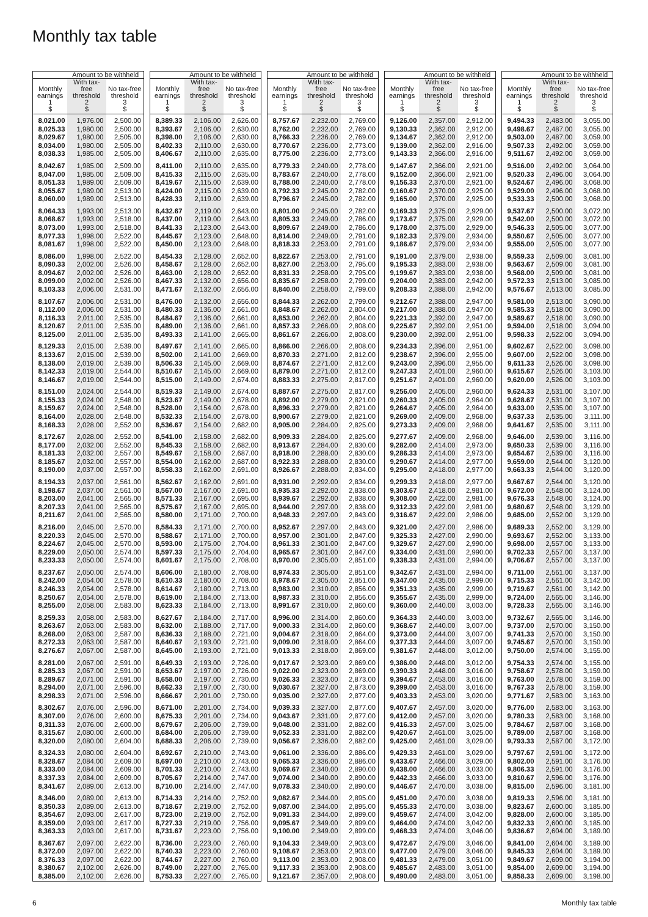Monthly tax table
| | Amount to be withheld | |
| --- | --- | --- |
| Monthly earnings 1 $ | With tax-free threshold 2 $ | No tax-free threshold 3 $ |
| 8,021.00 | 1,976.00 | 2,500.00 |
| 8,025.33 | 1,980.00 | 2,500.00 |
| 8,029.67 | 1,980.00 | 2,505.00 |
| 8,034.00 | 1,980.00 | 2,505.00 |
| 8,038.33 | 1,985.00 | 2,505.00 |
| 8,042.67 | 1,985.00 | 2,509.00 |
| 8,047.00 | 1,985.00 | 2,509.00 |
| 8,051.33 | 1,989.00 | 2,509.00 |
| 8,055.67 | 1,989.00 | 2,513.00 |
| 8,060.00 | 1,989.00 | 2,513.00 |
| 8,064.33 | 1,993.00 | 2,513.00 |
| 8,068.67 | 1,993.00 | 2,518.00 |
| 8,073.00 | 1,993.00 | 2,518.00 |
| 8,077.33 | 1,998.00 | 2,522.00 |
| 8,081.67 | 1,998.00 | 2,522.00 |
| 8,086.00 | 1,998.00 | 2,522.00 |
| 8,090.33 | 2,002.00 | 2,526.00 |
| 8,094.67 | 2,002.00 | 2,526.00 |
| 8,099.00 | 2,002.00 | 2,526.00 |
| 8,103.33 | 2,006.00 | 2,531.00 |
| 8,107.67 | 2,006.00 | 2,531.00 |
| 8,112.00 | 2,006.00 | 2,531.00 |
| 8,116.33 | 2,011.00 | 2,535.00 |
| 8,120.67 | 2,011.00 | 2,535.00 |
| 8,125.00 | 2,011.00 | 2,535.00 |
| 8,129.33 | 2,015.00 | 2,539.00 |
| 8,133.67 | 2,015.00 | 2,539.00 |
| 8,138.00 | 2,019.00 | 2,539.00 |
| 8,142.33 | 2,019.00 | 2,544.00 |
| 8,146.67 | 2,019.00 | 2,544.00 |
| 8,151.00 | 2,024.00 | 2,544.00 |
| 8,155.33 | 2,024.00 | 2,548.00 |
| 8,159.67 | 2,024.00 | 2,548.00 |
| 8,164.00 | 2,028.00 | 2,548.00 |
| 8,168.33 | 2,028.00 | 2,552.00 |
| 8,172.67 | 2,028.00 | 2,552.00 |
| 8,177.00 | 2,032.00 | 2,552.00 |
| 8,181.33 | 2,032.00 | 2,557.00 |
| 8,185.67 | 2,032.00 | 2,557.00 |
| 8,190.00 | 2,037.00 | 2,557.00 |
| 8,194.33 | 2,037.00 | 2,561.00 |
| 8,198.67 | 2,037.00 | 2,561.00 |
| 8,203.00 | 2,041.00 | 2,565.00 |
| 8,207.33 | 2,041.00 | 2,565.00 |
| 8,211.67 | 2,041.00 | 2,565.00 |
| 8,216.00 | 2,045.00 | 2,570.00 |
| 8,220.33 | 2,045.00 | 2,570.00 |
| 8,224.67 | 2,045.00 | 2,570.00 |
| 8,229.00 | 2,050.00 | 2,574.00 |
| 8,233.33 | 2,050.00 | 2,574.00 |
| 8,237.67 | 2,050.00 | 2,574.00 |
| 8,242.00 | 2,054.00 | 2,578.00 |
| 8,246.33 | 2,054.00 | 2,578.00 |
| 8,250.67 | 2,054.00 | 2,578.00 |
| 8,255.00 | 2,058.00 | 2,583.00 |
| 8,259.33 | 2,058.00 | 2,583.00 |
| 8,263.67 | 2,063.00 | 2,583.00 |
| 8,268.00 | 2,063.00 | 2,587.00 |
| 8,272.33 | 2,063.00 | 2,587.00 |
| 8,276.67 | 2,067.00 | 2,587.00 |
| 8,281.00 | 2,067.00 | 2,591.00 |
| 8,285.33 | 2,067.00 | 2,591.00 |
| 8,289.67 | 2,071.00 | 2,591.00 |
| 8,294.00 | 2,071.00 | 2,596.00 |
| 8,298.33 | 2,071.00 | 2,596.00 |
| 8,302.67 | 2,076.00 | 2,596.00 |
| 8,307.00 | 2,076.00 | 2,600.00 |
| 8,311.33 | 2,076.00 | 2,600.00 |
| 8,315.67 | 2,080.00 | 2,600.00 |
| 8,320.00 | 2,080.00 | 2,604.00 |
| 8,324.33 | 2,080.00 | 2,604.00 |
| 8,328.67 | 2,084.00 | 2,609.00 |
| 8,333.00 | 2,084.00 | 2,609.00 |
| 8,337.33 | 2,084.00 | 2,609.00 |
| 8,341.67 | 2,089.00 | 2,613.00 |
| 8,346.00 | 2,089.00 | 2,613.00 |
| 8,350.33 | 2,089.00 | 2,613.00 |
| 8,354.67 | 2,093.00 | 2,617.00 |
| 8,359.00 | 2,093.00 | 2,617.00 |
| 8,363.33 | 2,093.00 | 2,617.00 |
| 8,367.67 | 2,097.00 | 2,622.00 |
| 8,372.00 | 2,097.00 | 2,622.00 |
| 8,376.33 | 2,097.00 | 2,622.00 |
| 8,380.67 | 2,102.00 | 2,626.00 |
| 8,385.00 | 2,102.00 | 2,626.00 |
| | Amount to be withheld | |
| --- | --- | --- |
| Monthly earnings 1 $ | With tax-free threshold 2 $ | No tax-free threshold 3 $ |
| 8,389.33 | 2,106.00 | 2,626.00 |
| 8,393.67 | 2,106.00 | 2,630.00 |
| 8,398.00 | 2,106.00 | 2,630.00 |
| 8,402.33 | 2,110.00 | 2,630.00 |
| 8,406.67 | 2,110.00 | 2,635.00 |
| 8,411.00 | 2,110.00 | 2,635.00 |
| 8,415.33 | 2,115.00 | 2,635.00 |
| 8,419.67 | 2,115.00 | 2,639.00 |
| 8,424.00 | 2,115.00 | 2,639.00 |
| 8,428.33 | 2,119.00 | 2,639.00 |
| 8,432.67 | 2,119.00 | 2,643.00 |
| 8,437.00 | 2,119.00 | 2,643.00 |
| 8,441.33 | 2,123.00 | 2,643.00 |
| 8,445.67 | 2,123.00 | 2,648.00 |
| 8,450.00 | 2,123.00 | 2,648.00 |
| 8,454.33 | 2,128.00 | 2,652.00 |
| 8,458.67 | 2,128.00 | 2,652.00 |
| 8,463.00 | 2,128.00 | 2,652.00 |
| 8,467.33 | 2,132.00 | 2,656.00 |
| 8,471.67 | 2,132.00 | 2,656.00 |
| 8,476.00 | 2,132.00 | 2,656.00 |
| 8,480.33 | 2,136.00 | 2,661.00 |
| 8,484.67 | 2,136.00 | 2,661.00 |
| 8,489.00 | 2,136.00 | 2,661.00 |
| 8,493.33 | 2,141.00 | 2,665.00 |
| 8,497.67 | 2,141.00 | 2,665.00 |
| 8,502.00 | 2,141.00 | 2,669.00 |
| 8,506.33 | 2,145.00 | 2,669.00 |
| 8,510.67 | 2,145.00 | 2,669.00 |
| 8,515.00 | 2,149.00 | 2,674.00 |
| 8,519.33 | 2,149.00 | 2,674.00 |
| 8,523.67 | 2,149.00 | 2,678.00 |
| 8,528.00 | 2,154.00 | 2,678.00 |
| 8,532.33 | 2,154.00 | 2,678.00 |
| 8,536.67 | 2,154.00 | 2,682.00 |
| 8,541.00 | 2,158.00 | 2,682.00 |
| 8,545.33 | 2,158.00 | 2,682.00 |
| 8,549.67 | 2,158.00 | 2,687.00 |
| 8,554.00 | 2,162.00 | 2,687.00 |
| 8,558.33 | 2,162.00 | 2,691.00 |
| 8,562.67 | 2,162.00 | 2,691.00 |
| 8,567.00 | 2,167.00 | 2,691.00 |
| 8,571.33 | 2,167.00 | 2,695.00 |
| 8,575.67 | 2,167.00 | 2,695.00 |
| 8,580.00 | 2,171.00 | 2,700.00 |
| 8,584.33 | 2,171.00 | 2,700.00 |
| 8,588.67 | 2,171.00 | 2,700.00 |
| 8,593.00 | 2,175.00 | 2,704.00 |
| 8,597.33 | 2,175.00 | 2,704.00 |
| 8,601.67 | 2,175.00 | 2,708.00 |
| 8,606.00 | 2,180.00 | 2,708.00 |
| 8,610.33 | 2,180.00 | 2,708.00 |
| 8,614.67 | 2,180.00 | 2,713.00 |
| 8,619.00 | 2,184.00 | 2,713.00 |
| 8,623.33 | 2,184.00 | 2,713.00 |
| 8,627.67 | 2,184.00 | 2,717.00 |
| 8,632.00 | 2,188.00 | 2,717.00 |
| 8,636.33 | 2,188.00 | 2,721.00 |
| 8,640.67 | 2,193.00 | 2,721.00 |
| 8,645.00 | 2,193.00 | 2,721.00 |
| 8,649.33 | 2,193.00 | 2,726.00 |
| 8,653.67 | 2,197.00 | 2,726.00 |
| 8,658.00 | 2,197.00 | 2,730.00 |
| 8,662.33 | 2,197.00 | 2,730.00 |
| 8,666.67 | 2,201.00 | 2,730.00 |
| 8,671.00 | 2,201.00 | 2,734.00 |
| 8,675.33 | 2,201.00 | 2,734.00 |
| 8,679.67 | 2,206.00 | 2,739.00 |
| 8,684.00 | 2,206.00 | 2,739.00 |
| 8,688.33 | 2,206.00 | 2,739.00 |
| 8,692.67 | 2,210.00 | 2,743.00 |
| 8,697.00 | 2,210.00 | 2,743.00 |
| 8,701.33 | 2,210.00 | 2,743.00 |
| 8,705.67 | 2,214.00 | 2,747.00 |
| 8,710.00 | 2,214.00 | 2,747.00 |
| 8,714.33 | 2,214.00 | 2,752.00 |
| 8,718.67 | 2,219.00 | 2,752.00 |
| 8,723.00 | 2,219.00 | 2,752.00 |
| 8,727.33 | 2,219.00 | 2,756.00 |
| 8,731.67 | 2,223.00 | 2,756.00 |
| 8,736.00 | 2,223.00 | 2,760.00 |
| 8,740.33 | 2,223.00 | 2,760.00 |
| 8,744.67 | 2,227.00 | 2,760.00 |
| 8,749.00 | 2,227.00 | 2,765.00 |
| 8,753.33 | 2,227.00 | 2,765.00 |
| | Amount to be withheld | |
| --- | --- | --- |
| Monthly earnings 1 $ | With tax-free threshold 2 $ | No tax-free threshold 3 $ |
| 8,757.67 | 2,232.00 | 2,769.00 |
| 8,762.00 | 2,232.00 | 2,769.00 |
| 8,766.33 | 2,236.00 | 2,769.00 |
| 8,770.67 | 2,236.00 | 2,773.00 |
| 8,775.00 | 2,236.00 | 2,773.00 |
| 8,779.33 | 2,240.00 | 2,778.00 |
| 8,783.67 | 2,240.00 | 2,778.00 |
| 8,788.00 | 2,240.00 | 2,778.00 |
| 8,792.33 | 2,245.00 | 2,782.00 |
| 8,796.67 | 2,245.00 | 2,782.00 |
| 8,801.00 | 2,245.00 | 2,782.00 |
| 8,805.33 | 2,249.00 | 2,786.00 |
| 8,809.67 | 2,249.00 | 2,786.00 |
| 8,814.00 | 2,249.00 | 2,791.00 |
| 8,818.33 | 2,253.00 | 2,791.00 |
| 8,822.67 | 2,253.00 | 2,791.00 |
| 8,827.00 | 2,253.00 | 2,795.00 |
| 8,831.33 | 2,258.00 | 2,795.00 |
| 8,835.67 | 2,258.00 | 2,799.00 |
| 8,840.00 | 2,258.00 | 2,799.00 |
| 8,844.33 | 2,262.00 | 2,799.00 |
| 8,848.67 | 2,262.00 | 2,804.00 |
| 8,853.00 | 2,262.00 | 2,804.00 |
| 8,857.33 | 2,266.00 | 2,808.00 |
| 8,861.67 | 2,266.00 | 2,808.00 |
| 8,866.00 | 2,266.00 | 2,808.00 |
| 8,870.33 | 2,271.00 | 2,812.00 |
| 8,874.67 | 2,271.00 | 2,812.00 |
| 8,879.00 | 2,271.00 | 2,812.00 |
| 8,883.33 | 2,275.00 | 2,817.00 |
| 8,887.67 | 2,275.00 | 2,817.00 |
| 8,892.00 | 2,279.00 | 2,821.00 |
| 8,896.33 | 2,279.00 | 2,821.00 |
| 8,900.67 | 2,279.00 | 2,821.00 |
| 8,905.00 | 2,284.00 | 2,825.00 |
| 8,909.33 | 2,284.00 | 2,825.00 |
| 8,913.67 | 2,284.00 | 2,830.00 |
| 8,918.00 | 2,288.00 | 2,830.00 |
| 8,922.33 | 2,288.00 | 2,830.00 |
| 8,926.67 | 2,288.00 | 2,834.00 |
| 8,931.00 | 2,292.00 | 2,834.00 |
| 8,935.33 | 2,292.00 | 2,838.00 |
| 8,939.67 | 2,292.00 | 2,838.00 |
| 8,944.00 | 2,297.00 | 2,838.00 |
| 8,948.33 | 2,297.00 | 2,843.00 |
| 8,952.67 | 2,297.00 | 2,843.00 |
| 8,957.00 | 2,301.00 | 2,847.00 |
| 8,961.33 | 2,301.00 | 2,847.00 |
| 8,965.67 | 2,301.00 | 2,847.00 |
| 8,970.00 | 2,305.00 | 2,851.00 |
| 8,974.33 | 2,305.00 | 2,851.00 |
| 8,978.67 | 2,305.00 | 2,851.00 |
| 8,983.00 | 2,310.00 | 2,856.00 |
| 8,987.33 | 2,310.00 | 2,856.00 |
| 8,991.67 | 2,310.00 | 2,860.00 |
| 8,996.00 | 2,314.00 | 2,860.00 |
| 9,000.33 | 2,314.00 | 2,860.00 |
| 9,004.67 | 2,318.00 | 2,864.00 |
| 9,009.00 | 2,318.00 | 2,864.00 |
| 9,013.33 | 2,318.00 | 2,869.00 |
| 9,017.67 | 2,323.00 | 2,869.00 |
| 9,022.00 | 2,323.00 | 2,869.00 |
| 9,026.33 | 2,323.00 | 2,873.00 |
| 9,030.67 | 2,327.00 | 2,873.00 |
| 9,035.00 | 2,327.00 | 2,877.00 |
| 9,039.33 | 2,327.00 | 2,877.00 |
| 9,043.67 | 2,331.00 | 2,877.00 |
| 9,048.00 | 2,331.00 | 2,882.00 |
| 9,052.33 | 2,331.00 | 2,882.00 |
| 9,056.67 | 2,336.00 | 2,882.00 |
| 9,061.00 | 2,336.00 | 2,886.00 |
| 9,065.33 | 2,336.00 | 2,886.00 |
| 9,069.67 | 2,340.00 | 2,890.00 |
| 9,074.00 | 2,340.00 | 2,890.00 |
| 9,078.33 | 2,340.00 | 2,890.00 |
| 9,082.67 | 2,344.00 | 2,895.00 |
| 9,087.00 | 2,344.00 | 2,895.00 |
| 9,091.33 | 2,344.00 | 2,899.00 |
| 9,095.67 | 2,349.00 | 2,899.00 |
| 9,100.00 | 2,349.00 | 2,899.00 |
| 9,104.33 | 2,349.00 | 2,903.00 |
| 9,108.67 | 2,353.00 | 2,903.00 |
| 9,113.00 | 2,353.00 | 2,908.00 |
| 9,117.33 | 2,353.00 | 2,908.00 |
| 9,121.67 | 2,357.00 | 2,908.00 |
| | Amount to be withheld | |
| --- | --- | --- |
| Monthly earnings 1 $ | With tax-free threshold 2 $ | No tax-free threshold 3 $ |
| 9,126.00 | 2,357.00 | 2,912.00 |
| 9,130.33 | 2,362.00 | 2,912.00 |
| 9,134.67 | 2,362.00 | 2,912.00 |
| 9,139.00 | 2,362.00 | 2,916.00 |
| 9,143.33 | 2,366.00 | 2,916.00 |
| 9,147.67 | 2,366.00 | 2,921.00 |
| 9,152.00 | 2,366.00 | 2,921.00 |
| 9,156.33 | 2,370.00 | 2,921.00 |
| 9,160.67 | 2,370.00 | 2,925.00 |
| 9,165.00 | 2,370.00 | 2,925.00 |
| 9,169.33 | 2,375.00 | 2,929.00 |
| 9,173.67 | 2,375.00 | 2,929.00 |
| 9,178.00 | 2,375.00 | 2,929.00 |
| 9,182.33 | 2,379.00 | 2,934.00 |
| 9,186.67 | 2,379.00 | 2,934.00 |
| 9,191.00 | 2,379.00 | 2,938.00 |
| 9,195.33 | 2,383.00 | 2,938.00 |
| 9,199.67 | 2,383.00 | 2,938.00 |
| 9,204.00 | 2,383.00 | 2,942.00 |
| 9,208.33 | 2,388.00 | 2,942.00 |
| 9,212.67 | 2,388.00 | 2,947.00 |
| 9,217.00 | 2,388.00 | 2,947.00 |
| 9,221.33 | 2,392.00 | 2,947.00 |
| 9,225.67 | 2,392.00 | 2,951.00 |
| 9,230.00 | 2,392.00 | 2,951.00 |
| 9,234.33 | 2,396.00 | 2,951.00 |
| 9,238.67 | 2,396.00 | 2,955.00 |
| 9,243.00 | 2,396.00 | 2,955.00 |
| 9,247.33 | 2,401.00 | 2,960.00 |
| 9,251.67 | 2,401.00 | 2,960.00 |
| 9,256.00 | 2,405.00 | 2,960.00 |
| 9,260.33 | 2,405.00 | 2,964.00 |
| 9,264.67 | 2,405.00 | 2,964.00 |
| 9,269.00 | 2,409.00 | 2,968.00 |
| 9,273.33 | 2,409.00 | 2,968.00 |
| 9,277.67 | 2,409.00 | 2,968.00 |
| 9,282.00 | 2,414.00 | 2,973.00 |
| 9,286.33 | 2,414.00 | 2,973.00 |
| 9,290.67 | 2,414.00 | 2,977.00 |
| 9,295.00 | 2,418.00 | 2,977.00 |
| 9,299.33 | 2,418.00 | 2,977.00 |
| 9,303.67 | 2,418.00 | 2,981.00 |
| 9,308.00 | 2,422.00 | 2,981.00 |
| 9,312.33 | 2,422.00 | 2,981.00 |
| 9,316.67 | 2,422.00 | 2,986.00 |
| 9,321.00 | 2,427.00 | 2,986.00 |
| 9,325.33 | 2,427.00 | 2,990.00 |
| 9,329.67 | 2,427.00 | 2,990.00 |
| 9,334.00 | 2,431.00 | 2,990.00 |
| 9,338.33 | 2,431.00 | 2,994.00 |
| 9,342.67 | 2,431.00 | 2,994.00 |
| 9,347.00 | 2,435.00 | 2,999.00 |
| 9,351.33 | 2,435.00 | 2,999.00 |
| 9,355.67 | 2,435.00 | 2,999.00 |
| 9,360.00 | 2,440.00 | 3,003.00 |
| 9,364.33 | 2,440.00 | 3,003.00 |
| 9,368.67 | 2,440.00 | 3,007.00 |
| 9,373.00 | 2,444.00 | 3,007.00 |
| 9,377.33 | 2,444.00 | 3,007.00 |
| 9,381.67 | 2,448.00 | 3,012.00 |
| 9,386.00 | 2,448.00 | 3,012.00 |
| 9,390.33 | 2,448.00 | 3,016.00 |
| 9,394.67 | 2,453.00 | 3,016.00 |
| 9,399.00 | 2,453.00 | 3,016.00 |
| 9,403.33 | 2,453.00 | 3,020.00 |
| 9,407.67 | 2,457.00 | 3,020.00 |
| 9,412.00 | 2,457.00 | 3,020.00 |
| 9,416.33 | 2,457.00 | 3,025.00 |
| 9,420.67 | 2,461.00 | 3,025.00 |
| 9,425.00 | 2,461.00 | 3,029.00 |
| 9,429.33 | 2,461.00 | 3,029.00 |
| 9,433.67 | 2,466.00 | 3,029.00 |
| 9,438.00 | 2,466.00 | 3,033.00 |
| 9,442.33 | 2,466.00 | 3,033.00 |
| 9,446.67 | 2,470.00 | 3,038.00 |
| 9,451.00 | 2,470.00 | 3,038.00 |
| 9,455.33 | 2,470.00 | 3,038.00 |
| 9,459.67 | 2,474.00 | 3,042.00 |
| 9,464.00 | 2,474.00 | 3,042.00 |
| 9,468.33 | 2,474.00 | 3,046.00 |
| 9,472.67 | 2,479.00 | 3,046.00 |
| 9,477.00 | 2,479.00 | 3,046.00 |
| 9,481.33 | 2,479.00 | 3,051.00 |
| 9,485.67 | 2,483.00 | 3,051.00 |
| 9,490.00 | 2,483.00 | 3,051.00 |
| | Amount to be withheld | |
| --- | --- | --- |
| Monthly earnings 1 $ | With tax-free threshold 2 $ | No tax-free threshold 3 $ |
| 9,494.33 | 2,483.00 | 3,055.00 |
| 9,498.67 | 2,487.00 | 3,055.00 |
| 9,503.00 | 2,487.00 | 3,059.00 |
| 9,507.33 | 2,492.00 | 3,059.00 |
| 9,511.67 | 2,492.00 | 3,059.00 |
| 9,516.00 | 2,492.00 | 3,064.00 |
| 9,520.33 | 2,496.00 | 3,064.00 |
| 9,524.67 | 2,496.00 | 3,068.00 |
| 9,529.00 | 2,496.00 | 3,068.00 |
| 9,533.33 | 2,500.00 | 3,068.00 |
| 9,537.67 | 2,500.00 | 3,072.00 |
| 9,542.00 | 2,500.00 | 3,072.00 |
| 9,546.33 | 2,505.00 | 3,077.00 |
| 9,550.67 | 2,505.00 | 3,077.00 |
| 9,555.00 | 2,505.00 | 3,077.00 |
| 9,559.33 | 2,509.00 | 3,081.00 |
| 9,563.67 | 2,509.00 | 3,081.00 |
| 9,568.00 | 2,509.00 | 3,081.00 |
| 9,572.33 | 2,513.00 | 3,085.00 |
| 9,576.67 | 2,513.00 | 3,085.00 |
| 9,581.00 | 2,513.00 | 3,090.00 |
| 9,585.33 | 2,518.00 | 3,090.00 |
| 9,589.67 | 2,518.00 | 3,090.00 |
| 9,594.00 | 2,518.00 | 3,094.00 |
| 9,598.33 | 2,522.00 | 3,094.00 |
| 9,602.67 | 2,522.00 | 3,098.00 |
| 9,607.00 | 2,522.00 | 3,098.00 |
| 9,611.33 | 2,526.00 | 3,098.00 |
| 9,615.67 | 2,526.00 | 3,103.00 |
| 9,620.00 | 2,526.00 | 3,103.00 |
| 9,624.33 | 2,531.00 | 3,107.00 |
| 9,628.67 | 2,531.00 | 3,107.00 |
| 9,633.00 | 2,535.00 | 3,107.00 |
| 9,637.33 | 2,535.00 | 3,111.00 |
| 9,641.67 | 2,535.00 | 3,111.00 |
| 9,646.00 | 2,539.00 | 3,116.00 |
| 9,650.33 | 2,539.00 | 3,116.00 |
| 9,654.67 | 2,539.00 | 3,116.00 |
| 9,659.00 | 2,544.00 | 3,120.00 |
| 9,663.33 | 2,544.00 | 3,120.00 |
| 9,667.67 | 2,544.00 | 3,120.00 |
| 9,672.00 | 2,548.00 | 3,124.00 |
| 9,676.33 | 2,548.00 | 3,124.00 |
| 9,680.67 | 2,548.00 | 3,129.00 |
| 9,685.00 | 2,552.00 | 3,129.00 |
| 9,689.33 | 2,552.00 | 3,129.00 |
| 9,693.67 | 2,552.00 | 3,133.00 |
| 9,698.00 | 2,557.00 | 3,133.00 |
| 9,702.33 | 2,557.00 | 3,137.00 |
| 9,706.67 | 2,557.00 | 3,137.00 |
| 9,711.00 | 2,561.00 | 3,137.00 |
| 9,715.33 | 2,561.00 | 3,142.00 |
| 9,719.67 | 2,561.00 | 3,142.00 |
| 9,724.00 | 2,565.00 | 3,146.00 |
| 9,728.33 | 2,565.00 | 3,146.00 |
| 9,732.67 | 2,565.00 | 3,146.00 |
| 9,737.00 | 2,570.00 | 3,150.00 |
| 9,741.33 | 2,570.00 | 3,150.00 |
| 9,745.67 | 2,570.00 | 3,150.00 |
| 9,750.00 | 2,574.00 | 3,155.00 |
| 9,754.33 | 2,574.00 | 3,155.00 |
| 9,758.67 | 2,578.00 | 3,159.00 |
| 9,763.00 | 2,578.00 | 3,159.00 |
| 9,767.33 | 2,578.00 | 3,159.00 |
| 9,771.67 | 2,583.00 | 3,163.00 |
| 9,776.00 | 2,583.00 | 3,163.00 |
| 9,780.33 | 2,583.00 | 3,168.00 |
| 9,784.67 | 2,587.00 | 3,168.00 |
| 9,789.00 | 2,587.00 | 3,168.00 |
| 9,793.33 | 2,587.00 | 3,172.00 |
| 9,797.67 | 2,591.00 | 3,172.00 |
| 9,802.00 | 2,591.00 | 3,176.00 |
| 9,806.33 | 2,591.00 | 3,176.00 |
| 9,810.67 | 2,596.00 | 3,176.00 |
| 9,815.00 | 2,596.00 | 3,181.00 |
| 9,819.33 | 2,596.00 | 3,181.00 |
| 9,823.67 | 2,600.00 | 3,185.00 |
| 9,828.00 | 2,600.00 | 3,185.00 |
| 9,832.33 | 2,600.00 | 3,185.00 |
| 9,836.67 | 2,604.00 | 3,189.00 |
| 9,841.00 | 2,604.00 | 3,189.00 |
| 9,845.33 | 2,604.00 | 3,189.00 |
| 9,849.67 | 2,609.00 | 3,194.00 |
| 9,854.00 | 2,609.00 | 3,194.00 |
| 9,858.33 | 2,609.00 | 3,198.00 |
6 Monthly tax table